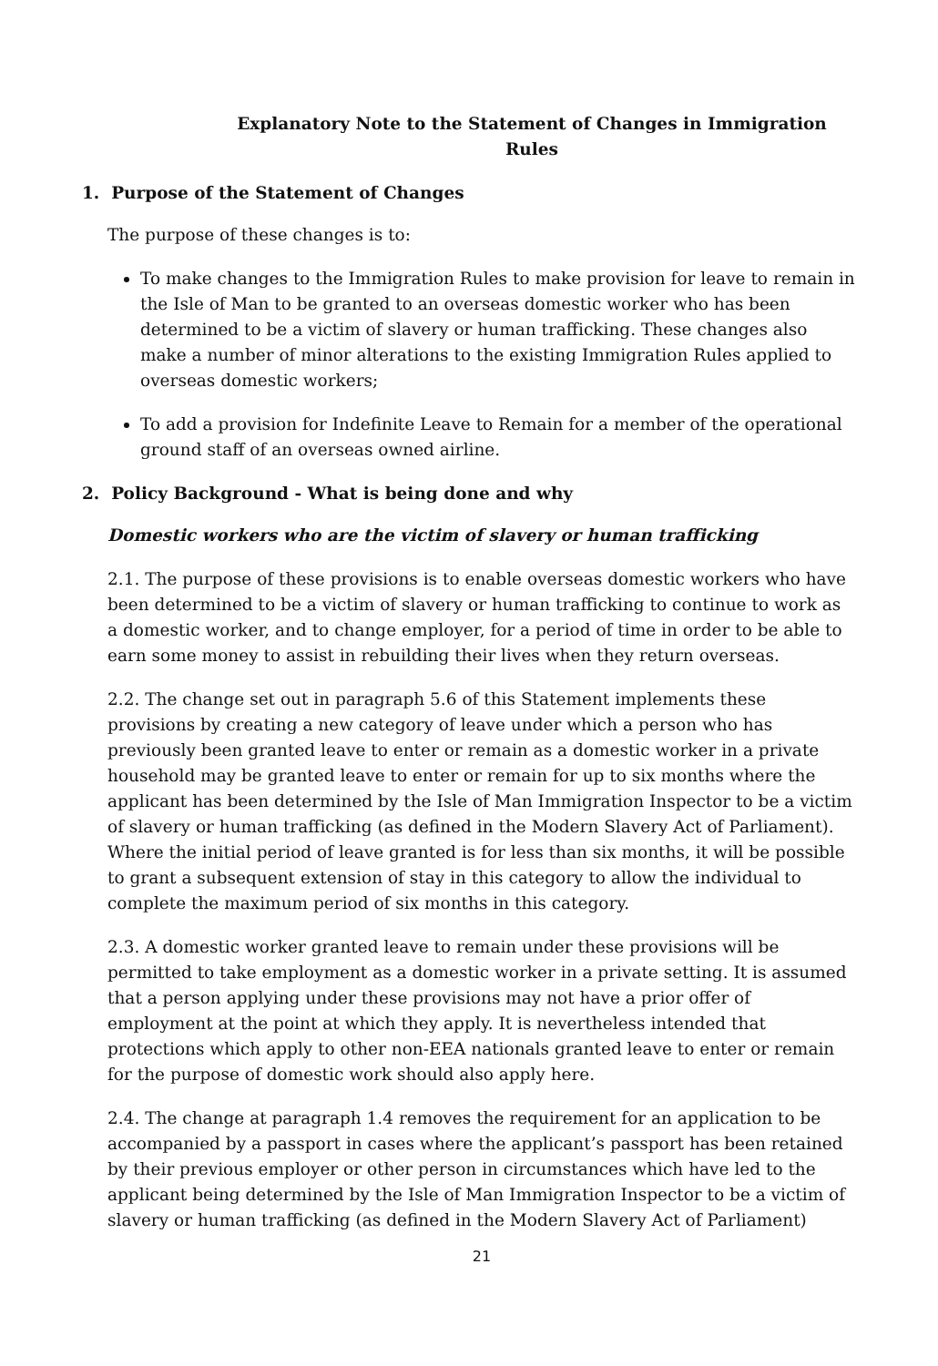Explanatory Note to the Statement of Changes in Immigration Rules
1. Purpose of the Statement of Changes
The purpose of these changes is to:
To make changes to the Immigration Rules to make provision for leave to remain in the Isle of Man to be granted to an overseas domestic worker who has been determined to be a victim of slavery or human trafficking. These changes also make a number of minor alterations to the existing Immigration Rules applied to overseas domestic workers;
To add a provision for Indefinite Leave to Remain for a member of the operational ground staff of an overseas owned airline.
2. Policy Background - What is being done and why
Domestic workers who are the victim of slavery or human trafficking
2.1. The purpose of these provisions is to enable overseas domestic workers who have been determined to be a victim of slavery or human trafficking to continue to work as a domestic worker, and to change employer, for a period of time in order to be able to earn some money to assist in rebuilding their lives when they return overseas.
2.2. The change set out in paragraph 5.6 of this Statement implements these provisions by creating a new category of leave under which a person who has previously been granted leave to enter or remain as a domestic worker in a private household may be granted leave to enter or remain for up to six months where the applicant has been determined by the Isle of Man Immigration Inspector to be a victim of slavery or human trafficking (as defined in the Modern Slavery Act of Parliament). Where the initial period of leave granted is for less than six months, it will be possible to grant a subsequent extension of stay in this category to allow the individual to complete the maximum period of six months in this category.
2.3. A domestic worker granted leave to remain under these provisions will be permitted to take employment as a domestic worker in a private setting. It is assumed that a person applying under these provisions may not have a prior offer of employment at the point at which they apply. It is nevertheless intended that protections which apply to other non-EEA nationals granted leave to enter or remain for the purpose of domestic work should also apply here.
2.4. The change at paragraph 1.4 removes the requirement for an application to be accompanied by a passport in cases where the applicant’s passport has been retained by their previous employer or other person in circumstances which have led to the applicant being determined by the Isle of Man Immigration Inspector to be a victim of slavery or human trafficking (as defined in the Modern Slavery Act of Parliament)
21